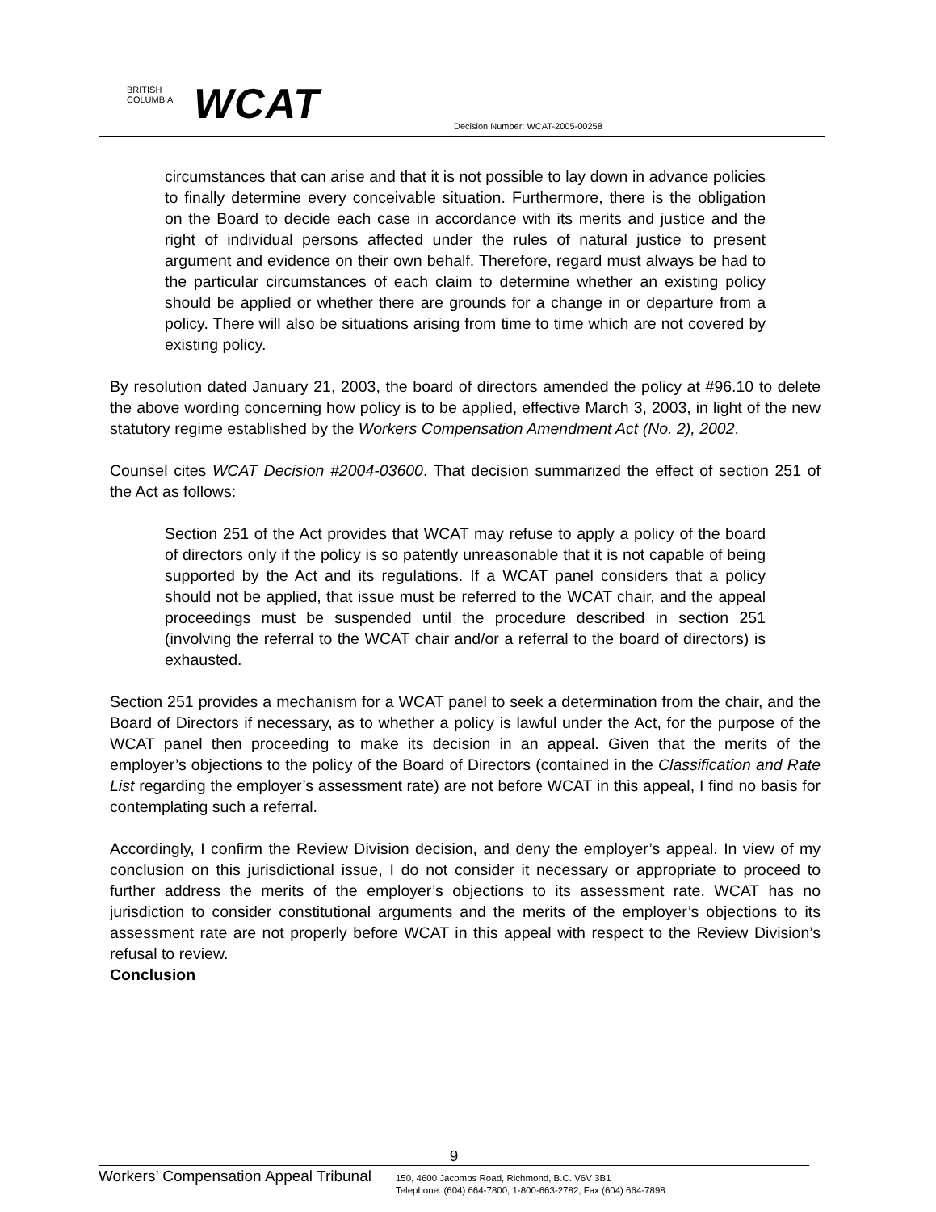BRITISH
COLUMBIA
WCAT
Decision Number: WCAT-2005-00258
circumstances that can arise and that it is not possible to lay down in advance policies to finally determine every conceivable situation. Furthermore, there is the obligation on the Board to decide each case in accordance with its merits and justice and the right of individual persons affected under the rules of natural justice to present argument and evidence on their own behalf. Therefore, regard must always be had to the particular circumstances of each claim to determine whether an existing policy should be applied or whether there are grounds for a change in or departure from a policy. There will also be situations arising from time to time which are not covered by existing policy.
By resolution dated January 21, 2003, the board of directors amended the policy at #96.10 to delete the above wording concerning how policy is to be applied, effective March 3, 2003, in light of the new statutory regime established by the Workers Compensation Amendment Act (No. 2), 2002.
Counsel cites WCAT Decision #2004-03600. That decision summarized the effect of section 251 of the Act as follows:
Section 251 of the Act provides that WCAT may refuse to apply a policy of the board of directors only if the policy is so patently unreasonable that it is not capable of being supported by the Act and its regulations. If a WCAT panel considers that a policy should not be applied, that issue must be referred to the WCAT chair, and the appeal proceedings must be suspended until the procedure described in section 251 (involving the referral to the WCAT chair and/or a referral to the board of directors) is exhausted.
Section 251 provides a mechanism for a WCAT panel to seek a determination from the chair, and the Board of Directors if necessary, as to whether a policy is lawful under the Act, for the purpose of the WCAT panel then proceeding to make its decision in an appeal. Given that the merits of the employer’s objections to the policy of the Board of Directors (contained in the Classification and Rate List regarding the employer’s assessment rate) are not before WCAT in this appeal, I find no basis for contemplating such a referral.
Accordingly, I confirm the Review Division decision, and deny the employer’s appeal. In view of my conclusion on this jurisdictional issue, I do not consider it necessary or appropriate to proceed to further address the merits of the employer’s objections to its assessment rate. WCAT has no jurisdiction to consider constitutional arguments and the merits of the employer’s objections to its assessment rate are not properly before WCAT in this appeal with respect to the Review Division’s refusal to review.
Conclusion
9
Workers’ Compensation Appeal Tribunal
150, 4600 Jacombs Road, Richmond, B.C. V6V 3B1
Telephone: (604) 664-7800; 1-800-663-2782; Fax (604) 664-7898